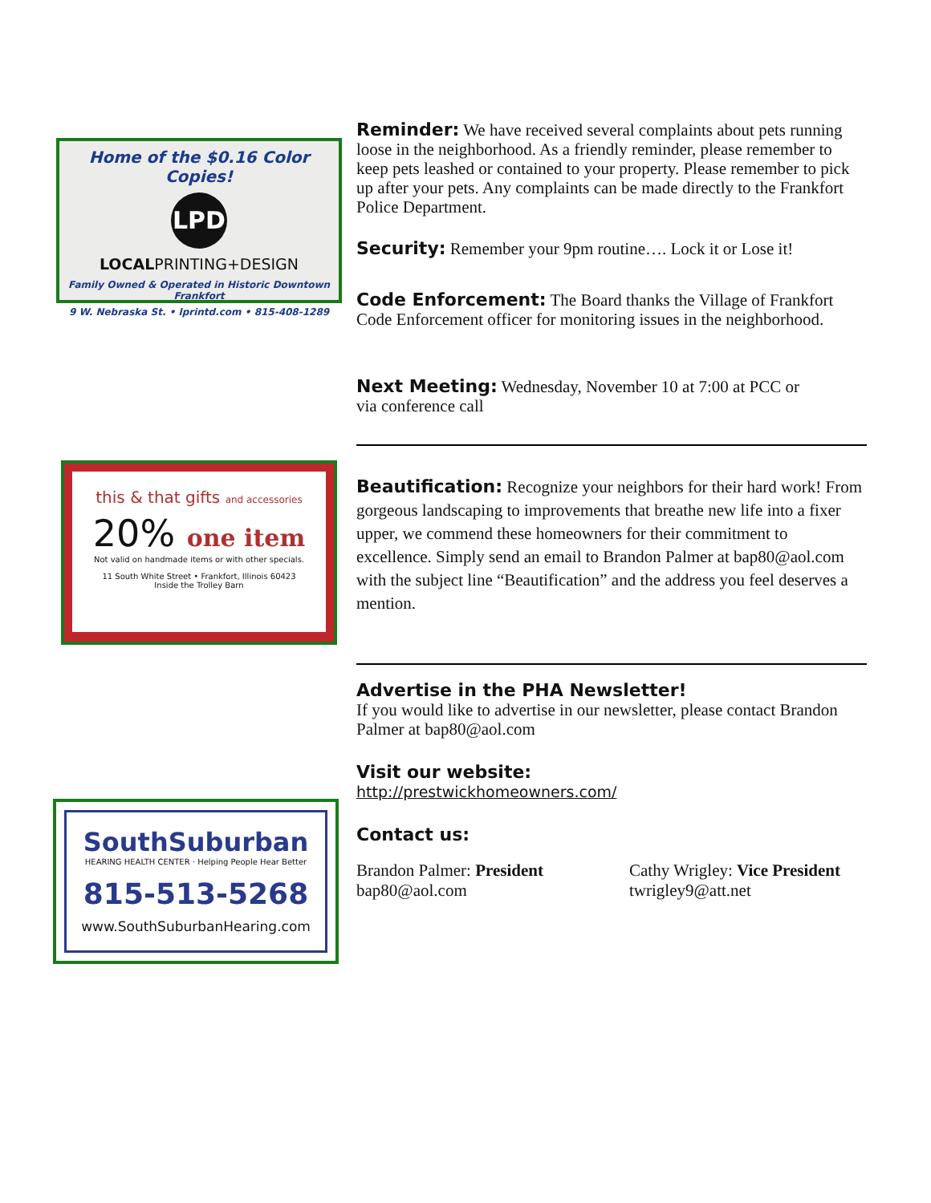Home of the $0.16 Color Copies!
LPD
LOCALPRINTING+DESIGN
Family Owned & Operated in Historic Downtown Frankfort
9 W. Nebraska St. • lprintd.com • 815-408-1289
this & that gifts and accessories
20% one item
Not valid on handmade items or with other specials.
11 South White Street • Frankfort, Illinois 60423
Inside the Trolley Barn
SouthSuburban
HEARING HEALTH CENTER · Helping People Hear Better
815-513-5268
www.SouthSuburbanHearing.com
Reminder: We have received several complaints about pets running loose in the neighborhood. As a friendly reminder, please remember to keep pets leashed or contained to your property. Please remember to pick up after your pets. Any complaints can be made directly to the Frankfort Police Department.
Security: Remember your 9pm routine…. Lock it or Lose it!
Code Enforcement: The Board thanks the Village of Frankfort Code Enforcement officer for monitoring issues in the neighborhood.
Next Meeting: Wednesday, November 10 at 7:00 at PCC or via conference call
Beautification: Recognize your neighbors for their hard work! From gorgeous landscaping to improvements that breathe new life into a fixer upper, we commend these homeowners for their commitment to excellence. Simply send an email to Brandon Palmer at bap80@aol.com with the subject line “Beautification” and the address you feel deserves a mention.
Advertise in the PHA Newsletter!
If you would like to advertise in our newsletter, please contact Brandon Palmer at bap80@aol.com
Visit our website:
http://prestwickhomeowners.com/
Contact us:
Brandon Palmer: President
bap80@aol.com
Cathy Wrigley: Vice President
twrigley9@att.net